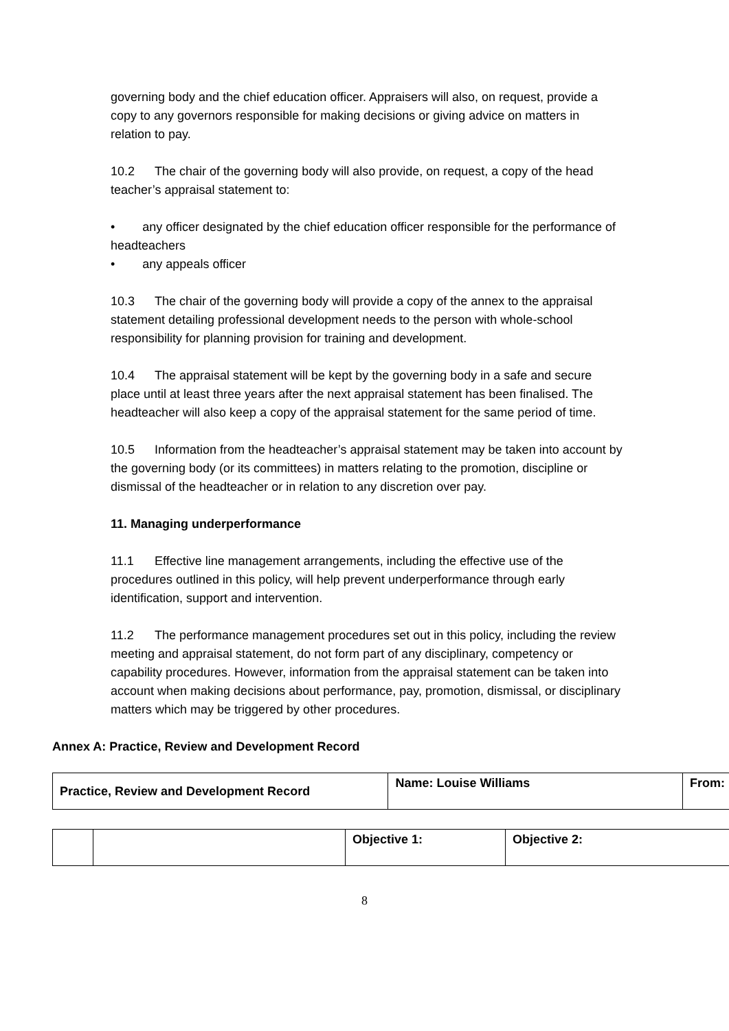governing body and the chief education officer. Appraisers will also, on request, provide a copy to any governors responsible for making decisions or giving advice on matters in relation to pay.
10.2 The chair of the governing body will also provide, on request, a copy of the head teacher’s appraisal statement to:
• any officer designated by the chief education officer responsible for the performance of headteachers
• any appeals officer
10.3 The chair of the governing body will provide a copy of the annex to the appraisal statement detailing professional development needs to the person with whole-school responsibility for planning provision for training and development.
10.4 The appraisal statement will be kept by the governing body in a safe and secure place until at least three years after the next appraisal statement has been finalised. The headteacher will also keep a copy of the appraisal statement for the same period of time.
10.5 Information from the headteacher’s appraisal statement may be taken into account by the governing body (or its committees) in matters relating to the promotion, discipline or dismissal of the headteacher or in relation to any discretion over pay.
11. Managing underperformance
11.1 Effective line management arrangements, including the effective use of the procedures outlined in this policy, will help prevent underperformance through early identification, support and intervention.
11.2 The performance management procedures set out in this policy, including the review meeting and appraisal statement, do not form part of any disciplinary, competency or capability procedures. However, information from the appraisal statement can be taken into account when making decisions about performance, pay, promotion, dismissal, or disciplinary matters which may be triggered by other procedures.
Annex A: Practice, Review and Development Record
| Practice, Review and Development Record | Name: Louise Williams | From: |
| | | Objective 1: | Objective 2: |
8